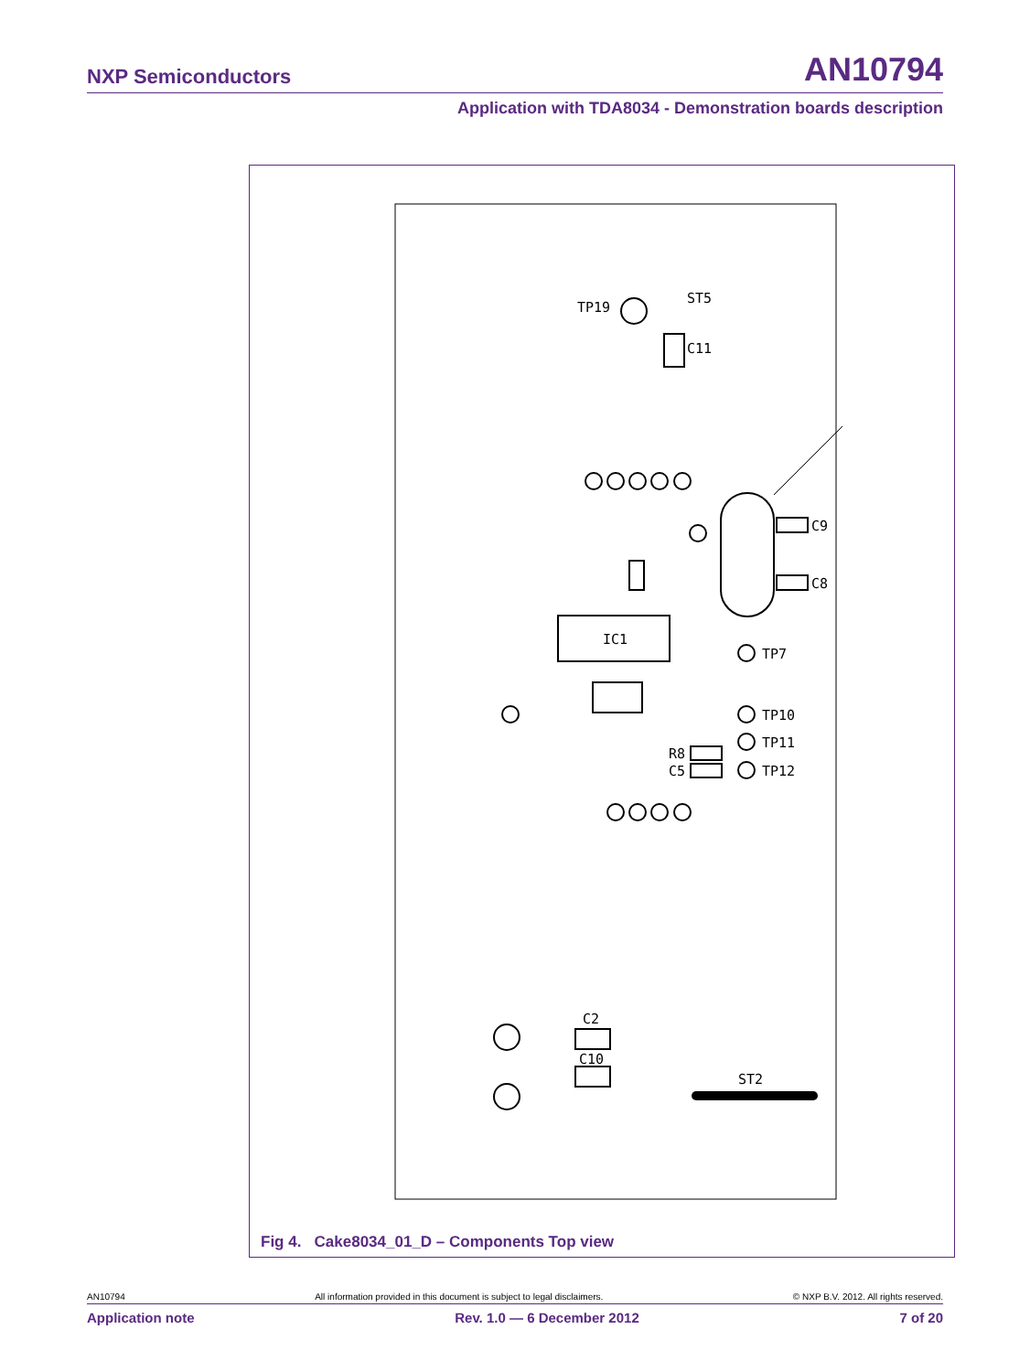NXP Semiconductors AN10794
Application with TDA8034 - Demonstration boards description
ST5
C11
TP19
C9
C8
IC1
TP7
TP10
TP11
TP12
R8
C5
C2
C10
ST2
Fig 4. Cake8034_01_D – Components Top view
AN10794 All information provided in this document is subject to legal disclaimers. © NXP B.V. 2012. All rights reserved.
Application note Rev. 1.0 — 6 December 2012 7 of 20